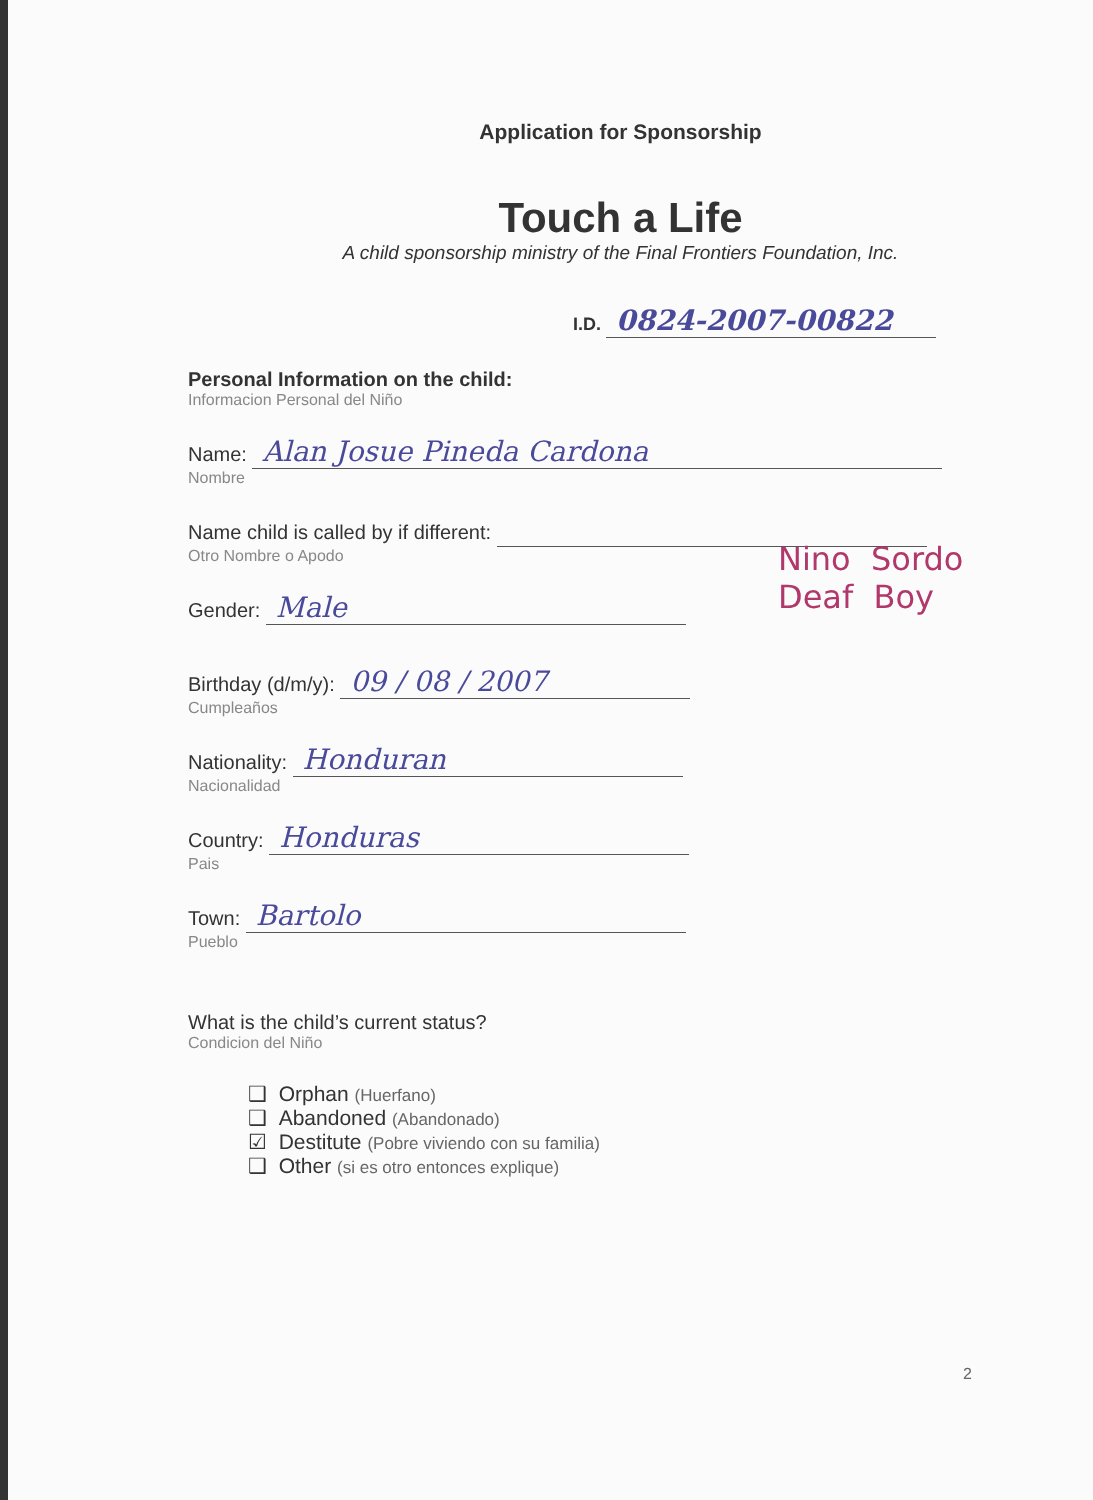Application for Sponsorship
Touch a Life
A child sponsorship ministry of the Final Frontiers Foundation, Inc.
I.D. 0824-2007-00822
Personal Information on the child:
Informacion Personal del Niño
Name: Alan Josue Pineda Cardona
Nombre
Name child is called by if different:
Otro Nombre o Apodo
Gender: Male
Birthday (d/m/y): 09 / 08 / 2007
Cumpleaños
Nationality: Honduran
Nacionalidad
Country: Honduras
Pais
Town: Bartolo
Pueblo
What is the child’s current status?
Condicion del Niño
❑ Orphan (Huerfano)
❑ Abandoned (Abandonado)
☑ Destitute (Pobre viviendo con su familia)
❑ Other (si es otro entonces explique)
Nino Sordo
Deaf Boy
2